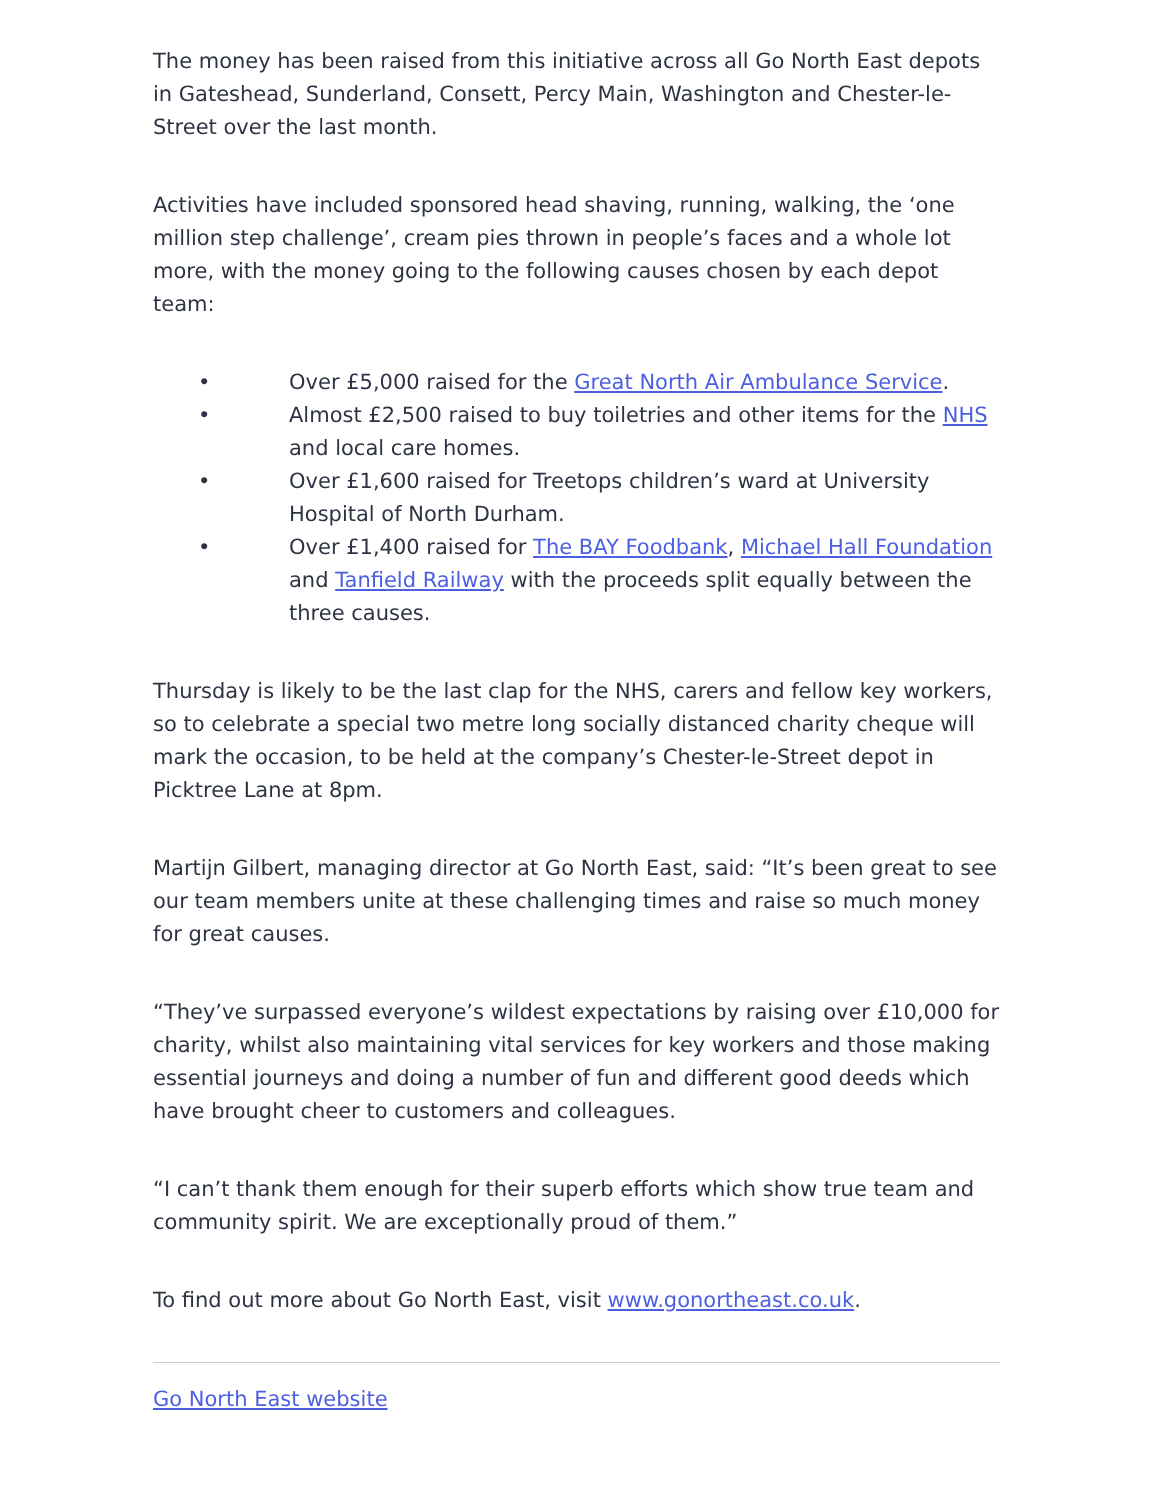The money has been raised from this initiative across all Go North East depots in Gateshead, Sunderland, Consett, Percy Main, Washington and Chester-le-Street over the last month.
Activities have included sponsored head shaving, running, walking, the ‘one million step challenge’, cream pies thrown in people’s faces and a whole lot more, with the money going to the following causes chosen by each depot team:
• Over £5,000 raised for the Great North Air Ambulance Service.
• Almost £2,500 raised to buy toiletries and other items for the NHS and local care homes.
• Over £1,600 raised for Treetops children’s ward at University Hospital of North Durham.
• Over £1,400 raised for The BAY Foodbank, Michael Hall Foundation and Tanfield Railway with the proceeds split equally between the three causes.
Thursday is likely to be the last clap for the NHS, carers and fellow key workers, so to celebrate a special two metre long socially distanced charity cheque will mark the occasion, to be held at the company’s Chester-le-Street depot in Picktree Lane at 8pm.
Martijn Gilbert, managing director at Go North East, said: “It’s been great to see our team members unite at these challenging times and raise so much money for great causes.
“They’ve surpassed everyone’s wildest expectations by raising over £10,000 for charity, whilst also maintaining vital services for key workers and those making essential journeys and doing a number of fun and different good deeds which have brought cheer to customers and colleagues.
“I can’t thank them enough for their superb efforts which show true team and community spirit. We are exceptionally proud of them.”
To find out more about Go North East, visit www.gonortheast.co.uk.
Go North East website